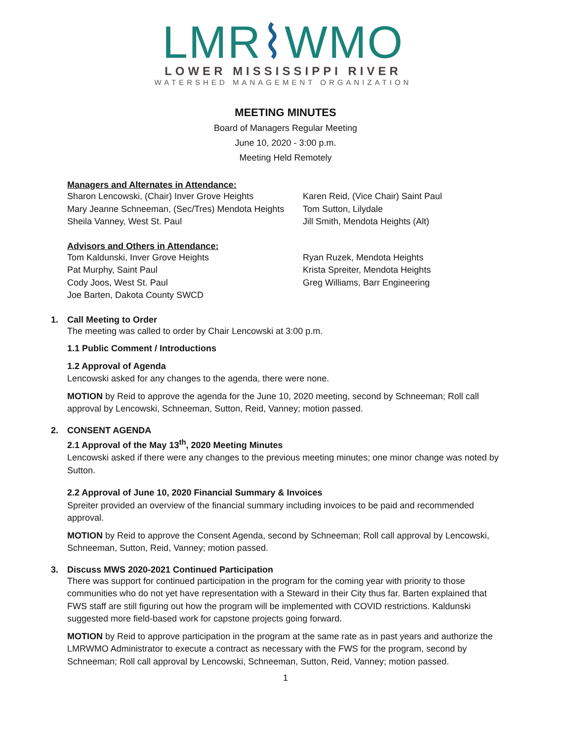LMR⌇WMO
LOWER MISSISSIPPI RIVER
WATERSHED MANAGEMENT ORGANIZATION
MEETING MINUTES
Board of Managers Regular Meeting
June 10, 2020 - 3:00 p.m.
Meeting Held Remotely
Managers and Alternates in Attendance:
Sharon Lencowski, (Chair) Inver Grove Heights
Karen Reid, (Vice Chair) Saint Paul
Mary Jeanne Schneeman, (Sec/Tres) Mendota Heights
Tom Sutton, Lilydale
Sheila Vanney, West St. Paul
Jill Smith, Mendota Heights (Alt)
Advisors and Others in Attendance:
Tom Kaldunski, Inver Grove Heights
Ryan Ruzek, Mendota Heights
Pat Murphy, Saint Paul
Krista Spreiter, Mendota Heights
Cody Joos, West St. Paul
Greg Williams, Barr Engineering
Joe Barten, Dakota County SWCD
1. Call Meeting to Order
The meeting was called to order by Chair Lencowski at 3:00 p.m.
1.1 Public Comment / Introductions
1.2 Approval of Agenda
Lencowski asked for any changes to the agenda, there were none.
MOTION by Reid to approve the agenda for the June 10, 2020 meeting, second by Schneeman; Roll call approval by Lencowski, Schneeman, Sutton, Reid, Vanney; motion passed.
2. CONSENT AGENDA
2.1 Approval of the May 13<sup>th</sup>, 2020 Meeting Minutes
Lencowski asked if there were any changes to the previous meeting minutes; one minor change was noted by Sutton.
2.2 Approval of June 10, 2020 Financial Summary & Invoices
Spreiter provided an overview of the financial summary including invoices to be paid and recommended approval.
MOTION by Reid to approve the Consent Agenda, second by Schneeman; Roll call approval by Lencowski, Schneeman, Sutton, Reid, Vanney; motion passed.
3. Discuss MWS 2020-2021 Continued Participation
There was support for continued participation in the program for the coming year with priority to those communities who do not yet have representation with a Steward in their City thus far. Barten explained that FWS staff are still figuring out how the program will be implemented with COVID restrictions. Kaldunski suggested more field-based work for capstone projects going forward.
MOTION by Reid to approve participation in the program at the same rate as in past years and authorize the LMRWMO Administrator to execute a contract as necessary with the FWS for the program, second by Schneeman; Roll call approval by Lencowski, Schneeman, Sutton, Reid, Vanney; motion passed.
1